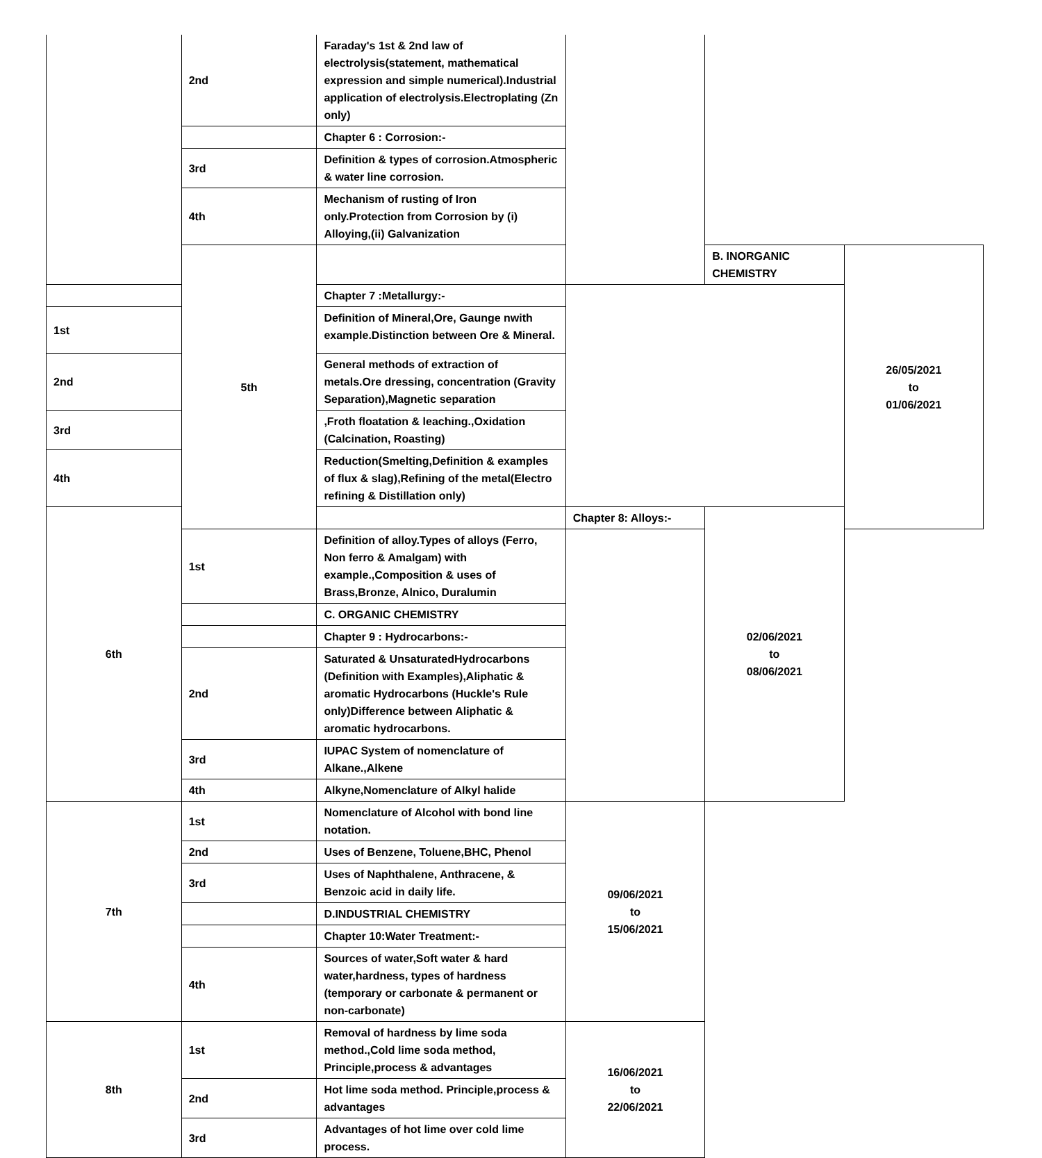| | 2nd | Faraday's 1st & 2nd law of electrolysis(statement, mathematical expression and simple numerical).Industrial application of electrolysis.Electroplating (Zn only) | | | |
| | | Chapter 6 : Corrosion:- | | | |
| | 3rd | Definition & types of corrosion.Atmospheric & water line corrosion. | | | |
| | 4th | Mechanism of rusting of Iron only.Protection from Corrosion by (i) Alloying,(ii) Galvanization | | | |
| | 5th | | | B. INORGANIC CHEMISTRY | 26/05/2021 to 01/06/2021 |
| | | Chapter 7 :Metallurgy:- | | | |
| 1st | | Definition of Mineral,Ore, Gaunge nwith example.Distinction between Ore & Mineral. | | | |
| 2nd | | General methods of extraction of metals.Ore dressing, concentration (Gravity Separation),Magnetic separation | | | |
| 3rd | | ,Froth floatation & leaching.,Oxidation (Calcination, Roasting) | | | |
| 4th | | Reduction(Smelting,Definition & examples of flux & slag),Refining of the metal(Electro refining & Distillation only) | | | |
| 6th | | | Chapter 8: Alloys:- | 02/06/2021 to 08/06/2021 | |
| | 1st | Definition of alloy.Types of alloys (Ferro, Non ferro & Amalgam) with example.,Composition & uses of Brass,Bronze, Alnico, Duralumin | | | |
| | | C. ORGANIC CHEMISTRY | | | |
| | | Chapter 9 : Hydrocarbons:- | | | |
| | 2nd | Saturated & UnsaturatedHydrocarbons (Definition with Examples),Aliphatic & aromatic Hydrocarbons (Huckle's Rule only)Difference between Aliphatic & aromatic hydrocarbons. | | | |
| | 3rd | IUPAC System of nomenclature of Alkane.,Alkene | | | |
| | 4th | Alkyne,Nomenclature of Alkyl halide | | | |
| 7th | 1st | Nomenclature of Alcohol with bond line notation. | 09/06/2021 to 15/06/2021 | | |
| | 2nd | Uses of Benzene, Toluene,BHC, Phenol | | | |
| | 3rd | Uses of Naphthalene, Anthracene, & Benzoic acid in daily life. | | | |
| | | D.INDUSTRIAL CHEMISTRY | | | |
| | | Chapter 10:Water Treatment:- | | | |
| | 4th | Sources of water,Soft water & hard water,hardness, types of hardness (temporary or carbonate & permanent or non-carbonate) | | | |
| 8th | 1st | Removal of hardness by lime soda method.,Cold lime soda method, Principle,process & advantages | 16/06/2021 to 22/06/2021 | | |
| | 2nd | Hot lime soda method. Principle,process & advantages | | | |
| | 3rd | Advantages of hot lime over cold lime process. | | | |